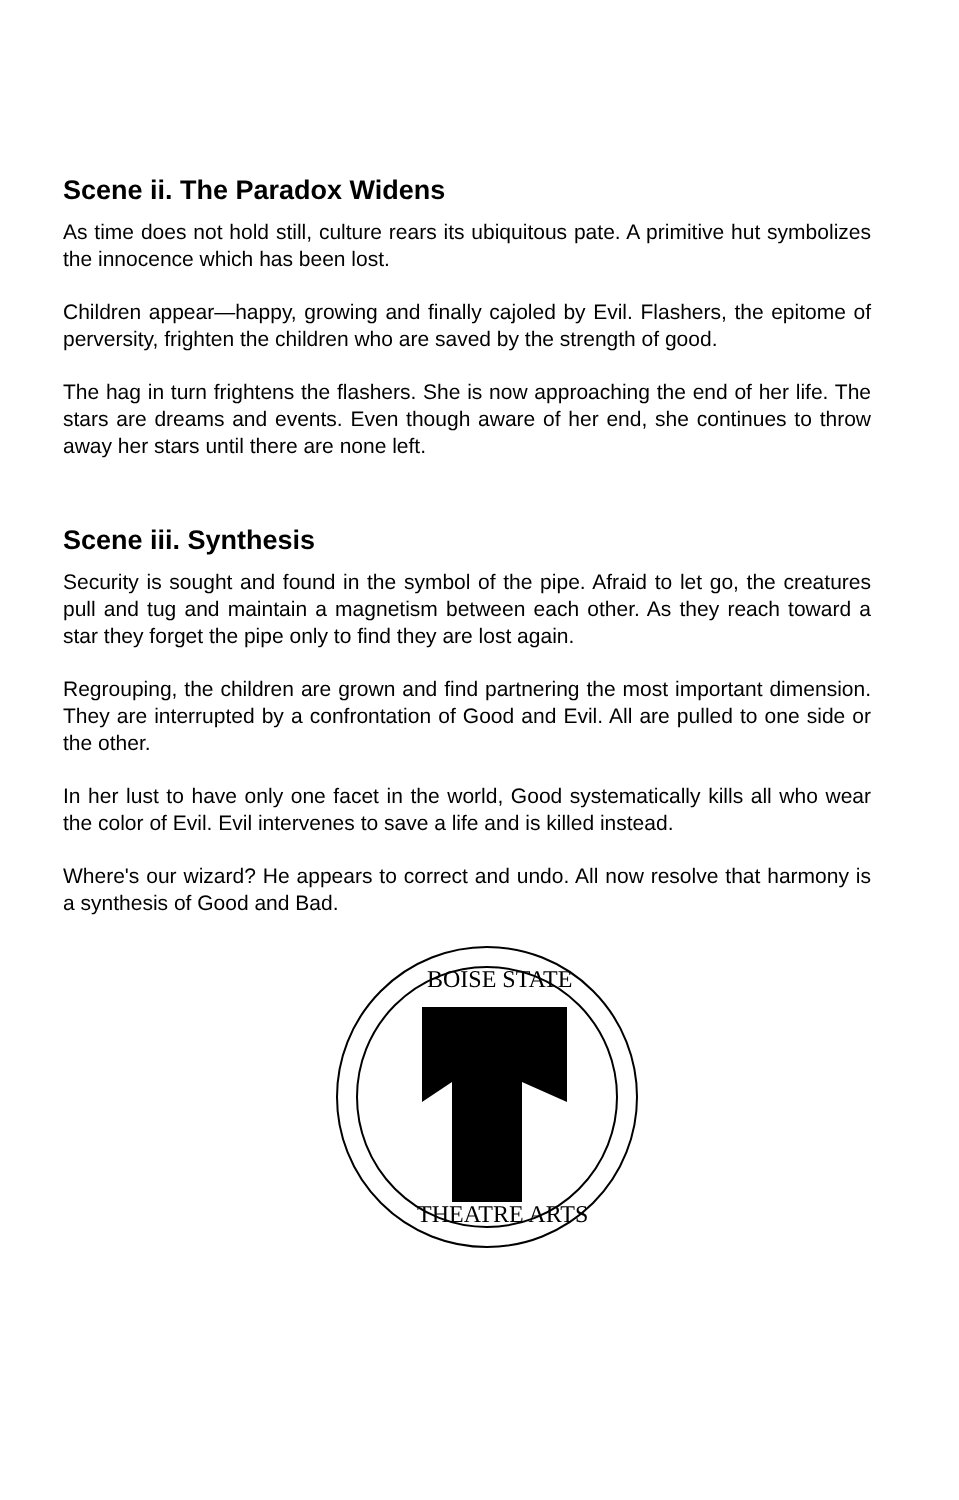Scene ii. The Paradox Widens
As time does not hold still, culture rears its ubiquitous pate. A primitive hut symbolizes the innocence which has been lost.
Children appear—happy, growing and finally cajoled by Evil. Flashers, the epitome of perversity, frighten the children who are saved by the strength of good.
The hag in turn frightens the flashers. She is now approaching the end of her life. The stars are dreams and events. Even though aware of her end, she continues to throw away her stars until there are none left.
Scene iii. Synthesis
Security is sought and found in the symbol of the pipe. Afraid to let go, the creatures pull and tug and maintain a magnetism between each other. As they reach toward a star they forget the pipe only to find they are lost again.
Regrouping, the children are grown and find partnering the most important dimension. They are interrupted by a confrontation of Good and Evil. All are pulled to one side or the other.
In her lust to have only one facet in the world, Good systematically kills all who wear the color of Evil. Evil intervenes to save a life and is killed instead.
Where's our wizard? He appears to correct and undo. All now resolve that harmony is a synthesis of Good and Bad.
BOISE STATE
THEATRE ARTS